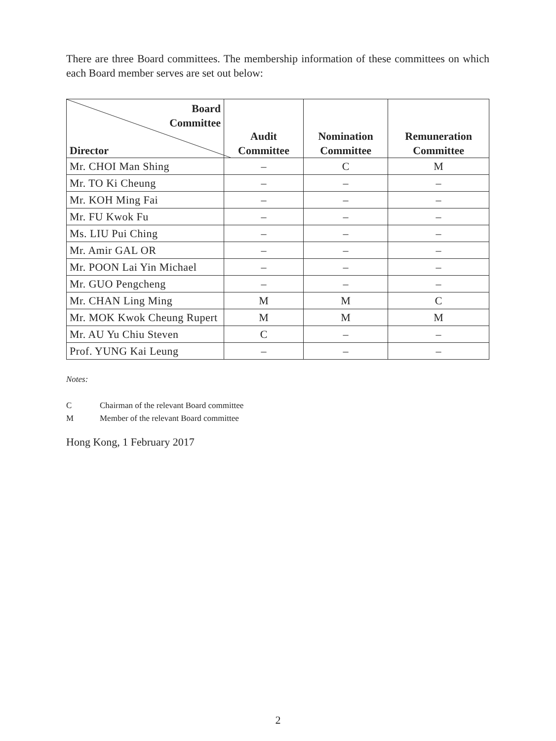There are three Board committees. The membership information of these committees on which each Board member serves are set out below:
| Board Committee Director | Audit Committee | Nomination Committee | Remuneration Committee |
| --- | --- | --- | --- |
| Mr. CHOI Man Shing | – | C | M |
| Mr. TO Ki Cheung | – | – | – |
| Mr. KOH Ming Fai | – | – | – |
| Mr. FU Kwok Fu | – | – | – |
| Ms. LIU Pui Ching | – | – | – |
| Mr. Amir GAL OR | – | – | – |
| Mr. POON Lai Yin Michael | – | – | – |
| Mr. GUO Pengcheng | – | – | – |
| Mr. CHAN Ling Ming | M | M | C |
| Mr. MOK Kwok Cheung Rupert | M | M | M |
| Mr. AU Yu Chiu Steven | C | – | – |
| Prof. YUNG Kai Leung | – | – | – |
Notes:
C Chairman of the relevant Board committee
M Member of the relevant Board committee
Hong Kong, 1 February 2017
2